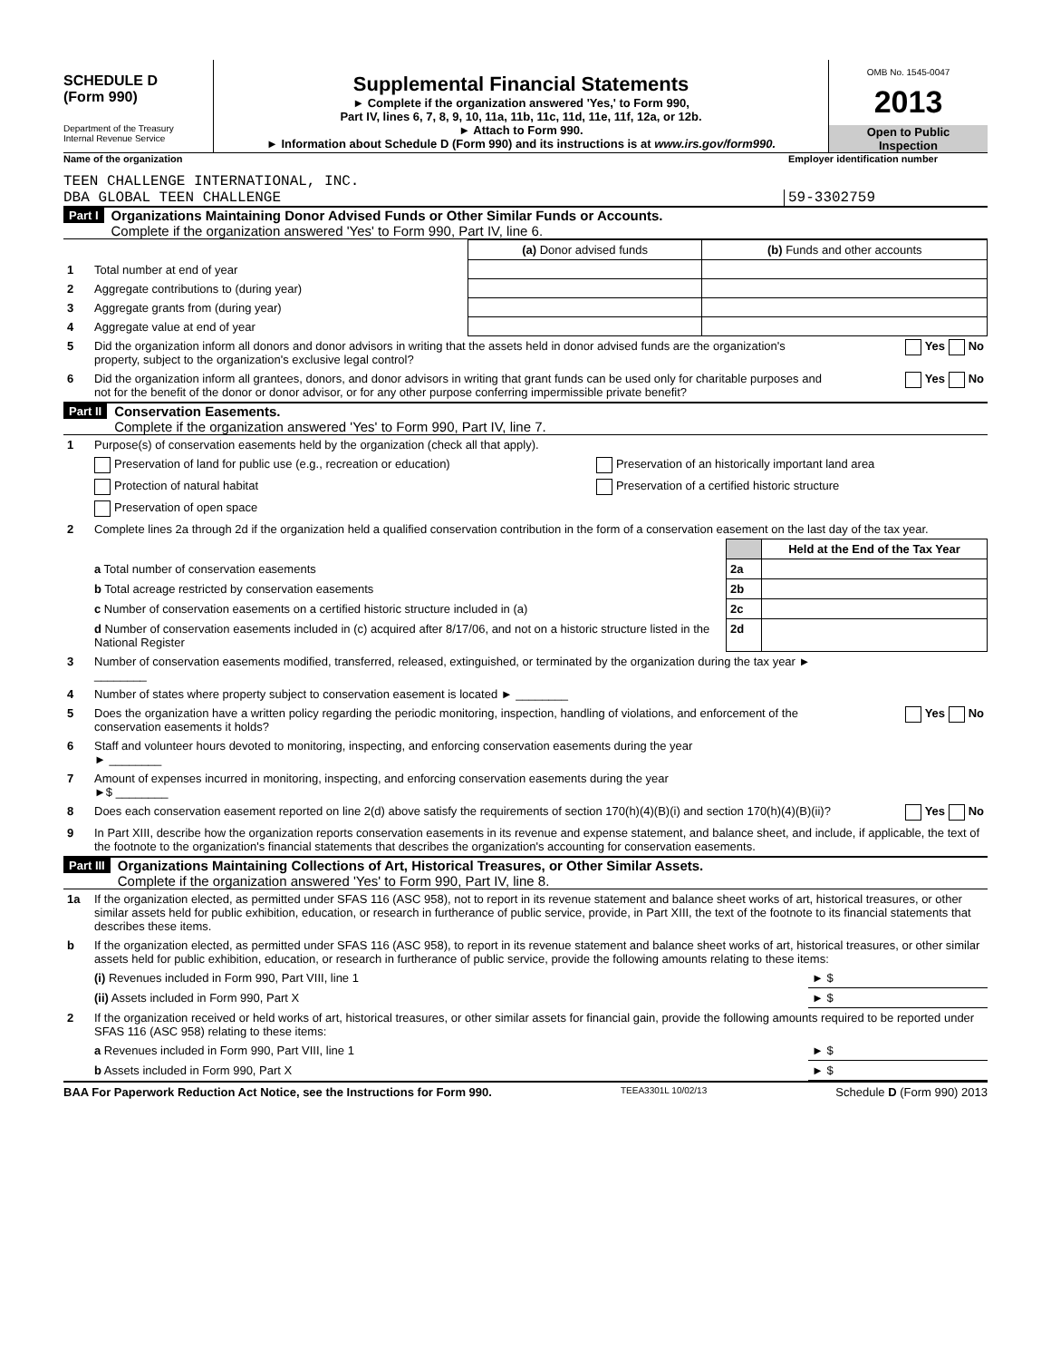SCHEDULE D
(Form 990)
Department of the Treasury
Internal Revenue Service
Supplemental Financial Statements
► Complete if the organization answered 'Yes,' to Form 990,
Part IV, lines 6, 7, 8, 9, 10, 11a, 11b, 11c, 11d, 11e, 11f, 12a, or 12b.
► Attach to Form 990.
► Information about Schedule D (Form 990) and its instructions is at www.irs.gov/form990.
OMB No. 1545-0047
2013
Open to Public
Inspection
Name of the organization Employer identification number
TEEN CHALLENGE INTERNATIONAL, INC.
DBA GLOBAL TEEN CHALLENGE
59-3302759
Part I
Organizations Maintaining Donor Advised Funds or Other Similar Funds or Accounts.
Complete if the organization answered 'Yes' to Form 990, Part IV, line 6.
| | | (a) Donor advised funds | (b) Funds and other accounts |
| --- | --- | --- | --- |
| 1 | Total number at end of year | | |
| 2 | Aggregate contributions to (during year) | | |
| 3 | Aggregate grants from (during year) | | |
| 4 | Aggregate value at end of year | | |
| 5 | Did the organization inform all donors and donor advisors in writing that the assets held in donor advised funds are the organization's property, subject to the organization's exclusive legal control? | Yes No |
| 6 | Did the organization inform all grantees, donors, and donor advisors in writing that grant funds can be used only for charitable purposes and not for the benefit of the donor or donor advisor, or for any other purpose conferring impermissible private benefit? | Yes No |
Part II
Conservation Easements.
Complete if the organization answered 'Yes' to Form 990, Part IV, line 7.
| 1 | Purpose(s) of conservation easements held by the organization (check all that apply). | |
| | Preservation of land for public use (e.g., recreation or education) | Preservation of an historically important land area |
| | Protection of natural habitat | Preservation of a certified historic structure |
| | Preservation of open space | |
| 2 | Complete lines 2a through 2d if the organization held a qualified conservation contribution in the form of a conservation easement on the last day of the tax year. | |
| | | | Held at the End of the Tax Year |
| | a Total number of conservation easements | 2a | |
| | b Total acreage restricted by conservation easements | 2b | |
| | c Number of conservation easements on a certified historic structure included in (a) | 2c | |
| | d Number of conservation easements included in (c) acquired after 8/17/06, and not on a historic structure listed in the National Register | 2d | |
| 3 | Number of conservation easements modified, transferred, released, extinguished, or terminated by the organization during the tax year ► ________ | |
| 4 | Number of states where property subject to conservation easement is located ► ________ | |
| 5 | Does the organization have a written policy regarding the periodic monitoring, inspection, handling of violations, and enforcement of the conservation easements it holds? | Yes No |
| 6 | Staff and volunteer hours devoted to monitoring, inspecting, and enforcing conservation easements during the year ► ________ | |
| 7 | Amount of expenses incurred in monitoring, inspecting, and enforcing conservation easements during the year ►$ ________ | |
| 8 | Does each conservation easement reported on line 2(d) above satisfy the requirements of section 170(h)(4)(B)(i) and section 170(h)(4)(B)(ii)? | Yes No |
| 9 | In Part XIII, describe how the organization reports conservation easements in its revenue and expense statement, and balance sheet, and include, if applicable, the text of the footnote to the organization's financial statements that describes the organization's accounting for conservation easements. | |
Part III
Organizations Maintaining Collections of Art, Historical Treasures, or Other Similar Assets.
Complete if the organization answered 'Yes' to Form 990, Part IV, line 8.
| 1a | If the organization elected, as permitted under SFAS 116 (ASC 958), not to report in its revenue statement and balance sheet works of art, historical treasures, or other similar assets held for public exhibition, education, or research in furtherance of public service, provide, in Part XIII, the text of the footnote to its financial statements that describes these items. | |
| b | If the organization elected, as permitted under SFAS 116 (ASC 958), to report in its revenue statement and balance sheet works of art, historical treasures, or other similar assets held for public exhibition, education, or research in furtherance of public service, provide the following amounts relating to these items: | |
| | (i) Revenues included in Form 990, Part VIII, line 1 | ► $ |
| | (ii) Assets included in Form 990, Part X | ► $ |
| 2 | If the organization received or held works of art, historical treasures, or other similar assets for financial gain, provide the following amounts required to be reported under SFAS 116 (ASC 958) relating to these items: | |
| | a Revenues included in Form 990, Part VIII, line 1 | ► $ |
| | b Assets included in Form 990, Part X | ► $ |
BAA For Paperwork Reduction Act Notice, see the Instructions for Form 990. TEEA3301L 10/02/13 Schedule D (Form 990) 2013